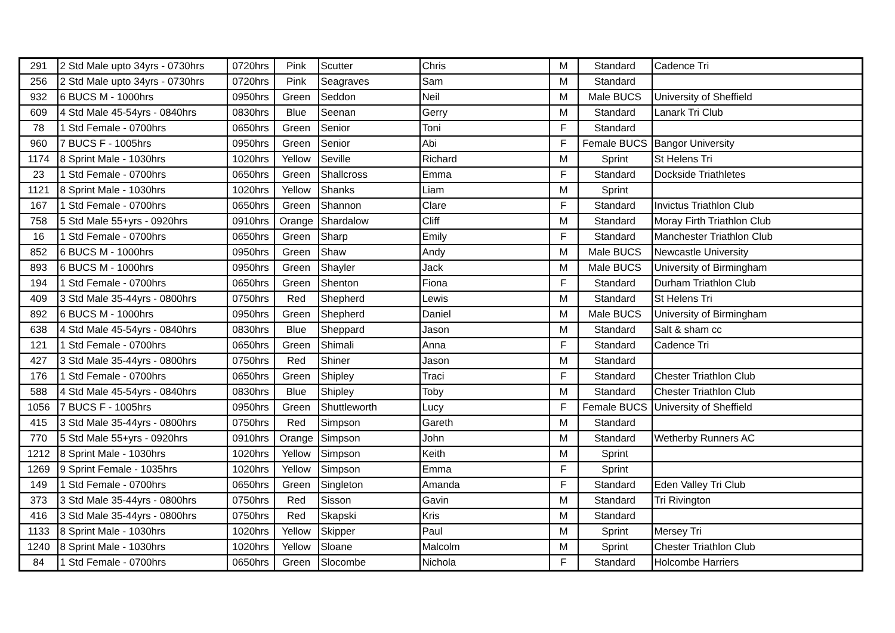| 291 | 2 Std Male upto 34yrs - 0730hrs | 0720hrs | Pink | Scutter | Chris | M | Standard | Cadence Tri |
| 256 | 2 Std Male upto 34yrs - 0730hrs | 0720hrs | Pink | Seagraves | Sam | M | Standard | |
| 932 | 6 BUCS M - 1000hrs | 0950hrs | Green | Seddon | Neil | M | Male BUCS | University of Sheffield |
| 609 | 4 Std Male 45-54yrs - 0840hrs | 0830hrs | Blue | Seenan | Gerry | M | Standard | Lanark Tri Club |
| 78 | 1 Std Female - 0700hrs | 0650hrs | Green | Senior | Toni | F | Standard | |
| 960 | 7 BUCS F - 1005hrs | 0950hrs | Green | Senior | Abi | F | Female BUCS | Bangor University |
| 1174 | 8 Sprint Male - 1030hrs | 1020hrs | Yellow | Seville | Richard | M | Sprint | St Helens Tri |
| 23 | 1 Std Female - 0700hrs | 0650hrs | Green | Shallcross | Emma | F | Standard | Dockside Triathletes |
| 1121 | 8 Sprint Male - 1030hrs | 1020hrs | Yellow | Shanks | Liam | M | Sprint | |
| 167 | 1 Std Female - 0700hrs | 0650hrs | Green | Shannon | Clare | F | Standard | Invictus Triathlon Club |
| 758 | 5 Std Male 55+yrs - 0920hrs | 0910hrs | Orange | Shardalow | Cliff | M | Standard | Moray Firth Triathlon Club |
| 16 | 1 Std Female - 0700hrs | 0650hrs | Green | Sharp | Emily | F | Standard | Manchester Triathlon Club |
| 852 | 6 BUCS M - 1000hrs | 0950hrs | Green | Shaw | Andy | M | Male BUCS | Newcastle University |
| 893 | 6 BUCS M - 1000hrs | 0950hrs | Green | Shayler | Jack | M | Male BUCS | University of Birmingham |
| 194 | 1 Std Female - 0700hrs | 0650hrs | Green | Shenton | Fiona | F | Standard | Durham Triathlon Club |
| 409 | 3 Std Male 35-44yrs - 0800hrs | 0750hrs | Red | Shepherd | Lewis | M | Standard | St Helens Tri |
| 892 | 6 BUCS M - 1000hrs | 0950hrs | Green | Shepherd | Daniel | M | Male BUCS | University of Birmingham |
| 638 | 4 Std Male 45-54yrs - 0840hrs | 0830hrs | Blue | Sheppard | Jason | M | Standard | Salt & sham cc |
| 121 | 1 Std Female - 0700hrs | 0650hrs | Green | Shimali | Anna | F | Standard | Cadence Tri |
| 427 | 3 Std Male 35-44yrs - 0800hrs | 0750hrs | Red | Shiner | Jason | M | Standard | |
| 176 | 1 Std Female - 0700hrs | 0650hrs | Green | Shipley | Traci | F | Standard | Chester Triathlon Club |
| 588 | 4 Std Male 45-54yrs - 0840hrs | 0830hrs | Blue | Shipley | Toby | M | Standard | Chester Triathlon Club |
| 1056 | 7 BUCS F - 1005hrs | 0950hrs | Green | Shuttleworth | Lucy | F | Female BUCS | University of Sheffield |
| 415 | 3 Std Male 35-44yrs - 0800hrs | 0750hrs | Red | Simpson | Gareth | M | Standard | |
| 770 | 5 Std Male 55+yrs - 0920hrs | 0910hrs | Orange | Simpson | John | M | Standard | Wetherby Runners AC |
| 1212 | 8 Sprint Male - 1030hrs | 1020hrs | Yellow | Simpson | Keith | M | Sprint | |
| 1269 | 9 Sprint Female - 1035hrs | 1020hrs | Yellow | Simpson | Emma | F | Sprint | |
| 149 | 1 Std Female - 0700hrs | 0650hrs | Green | Singleton | Amanda | F | Standard | Eden Valley Tri Club |
| 373 | 3 Std Male 35-44yrs - 0800hrs | 0750hrs | Red | Sisson | Gavin | M | Standard | Tri Rivington |
| 416 | 3 Std Male 35-44yrs - 0800hrs | 0750hrs | Red | Skapski | Kris | M | Standard | |
| 1133 | 8 Sprint Male - 1030hrs | 1020hrs | Yellow | Skipper | Paul | M | Sprint | Mersey Tri |
| 1240 | 8 Sprint Male - 1030hrs | 1020hrs | Yellow | Sloane | Malcolm | M | Sprint | Chester Triathlon Club |
| 84 | 1 Std Female - 0700hrs | 0650hrs | Green | Slocombe | Nichola | F | Standard | Holcombe Harriers |